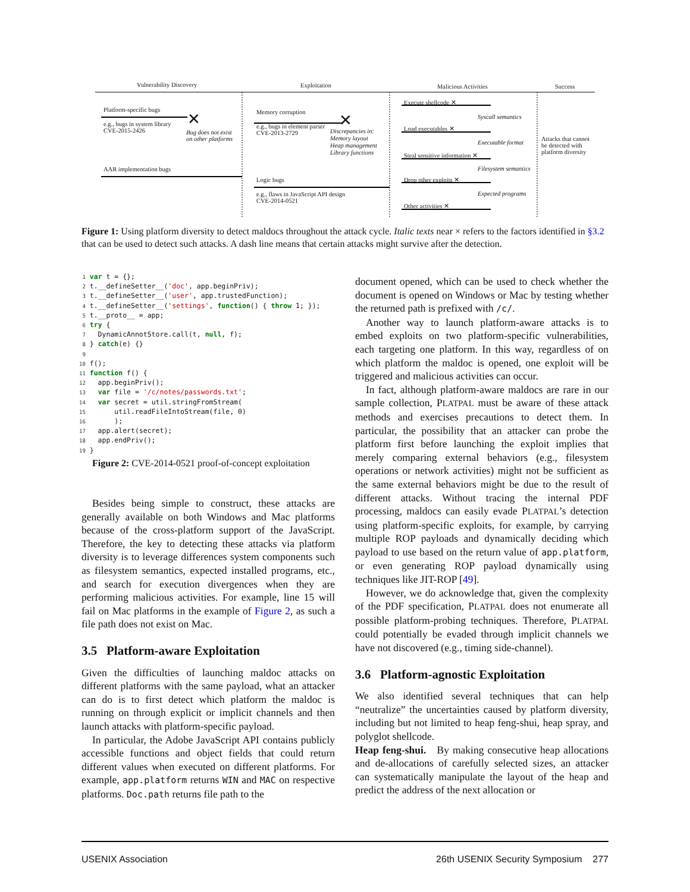Vulnerability Discovery Exploitation Malicious Activities Success
Platform-specific bugs
e.g., bugs in system library
CVE-2015-2426
Bug does not exist
on other platforms
AAR implementation bugs
Memory corruption
e.g., bugs in element parser
CVE-2013-2729
Discrepancies in:
Memory layout
Heap management
Library functions
Logic bugs
e.g., flaws in JavaScript API design
CVE-2014-0521
Execute shellcode ✕
Syscall semantics
Load executables ✕
Executable format
Steal sensitive information ✕
Filesystem semantics
Drop other exploits ✕
Expected programs
Other activities ✕
Attacks that cannot
be detected with
platform diversity
✕ ✕
Figure 1: Using platform diversity to detect maldocs throughout the attack cycle. Italic texts near × refers to the factors identified in §3.2 that can be used to detect such attacks. A dash line means that certain attacks might survive after the detection.
 1 var t = {};
 2 t.__defineSetter__('doc', app.beginPriv);
 3 t.__defineSetter__('user', app.trustedFunction);
 4 t.__defineSetter__('settings', function() { throw 1; });
 5 t.__proto__ = app;
 6 try {
 7   DynamicAnnotStore.call(t, null, f);
 8 } catch(e) {}
 9
10 f();
11 function f() {
12   app.beginPriv();
13   var file = '/c/notes/passwords.txt';
14   var secret = util.stringFromStream(
15       util.readFileIntoStream(file, 0)
16       );
17   app.alert(secret);
18   app.endPriv();
19 }
Figure 2: CVE-2014-0521 proof-of-concept exploitation
Besides being simple to construct, these attacks are generally available on both Windows and Mac platforms because of the cross-platform support of the JavaScript. Therefore, the key to detecting these attacks via platform diversity is to leverage differences system components such as filesystem semantics, expected installed programs, etc., and search for execution divergences when they are performing malicious activities. For example, line 15 will fail on Mac platforms in the example of Figure 2, as such a file path does not exist on Mac.
3.5 Platform-aware Exploitation
Given the difficulties of launching maldoc attacks on different platforms with the same payload, what an attacker can do is to first detect which platform the maldoc is running on through explicit or implicit channels and then launch attacks with platform-specific payload.
In particular, the Adobe JavaScript API contains publicly accessible functions and object fields that could return different values when executed on different platforms. For example, app.platform returns WIN and MAC on respective platforms. Doc.path returns file path to the
document opened, which can be used to check whether the document is opened on Windows or Mac by testing whether the returned path is prefixed with /c/.
Another way to launch platform-aware attacks is to embed exploits on two platform-specific vulnerabilities, each targeting one platform. In this way, regardless of on which platform the maldoc is opened, one exploit will be triggered and malicious activities can occur.
In fact, although platform-aware maldocs are rare in our sample collection, PLATPAL must be aware of these attack methods and exercises precautions to detect them. In particular, the possibility that an attacker can probe the platform first before launching the exploit implies that merely comparing external behaviors (e.g., filesystem operations or network activities) might not be sufficient as the same external behaviors might be due to the result of different attacks. Without tracing the internal PDF processing, maldocs can easily evade PLATPAL’s detection using platform-specific exploits, for example, by carrying multiple ROP payloads and dynamically deciding which payload to use based on the return value of app.platform, or even generating ROP payload dynamically using techniques like JIT-ROP [49].
However, we do acknowledge that, given the complexity of the PDF specification, PLATPAL does not enumerate all possible platform-probing techniques. Therefore, PLATPAL could potentially be evaded through implicit channels we have not discovered (e.g., timing side-channel).
3.6 Platform-agnostic Exploitation
We also identified several techniques that can help “neutralize” the uncertainties caused by platform diversity, including but not limited to heap feng-shui, heap spray, and polyglot shellcode.
Heap feng-shui. By making consecutive heap allocations and de-allocations of carefully selected sizes, an attacker can systematically manipulate the layout of the heap and predict the address of the next allocation or
USENIX Association 26th USENIX Security Symposium 277